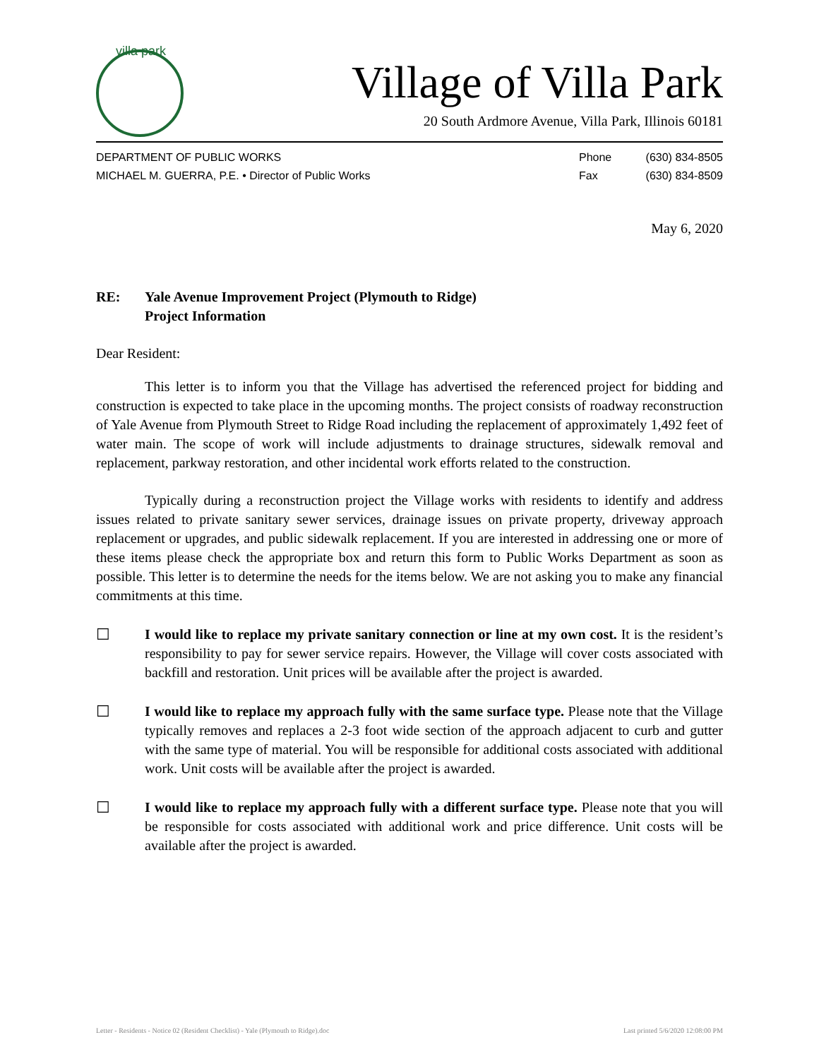villa park
Village of Villa Park
20 South Ardmore Avenue, Villa Park, Illinois 60181
DEPARTMENT OF PUBLIC WORKS Phone (630) 834-8505
MICHAEL M. GUERRA, P.E. • Director of Public Works Fax (630) 834-8509
May 6, 2020
RE: Yale Avenue Improvement Project (Plymouth to Ridge)
Project Information
Dear Resident:
This letter is to inform you that the Village has advertised the referenced project for bidding and construction is expected to take place in the upcoming months. The project consists of roadway reconstruction of Yale Avenue from Plymouth Street to Ridge Road including the replacement of approximately 1,492 feet of water main. The scope of work will include adjustments to drainage structures, sidewalk removal and replacement, parkway restoration, and other incidental work efforts related to the construction.
Typically during a reconstruction project the Village works with residents to identify and address issues related to private sanitary sewer services, drainage issues on private property, driveway approach replacement or upgrades, and public sidewalk replacement. If you are interested in addressing one or more of these items please check the appropriate box and return this form to Public Works Department as soon as possible. This letter is to determine the needs for the items below. We are not asking you to make any financial commitments at this time.
☐ I would like to replace my private sanitary connection or line at my own cost. It is the resident’s responsibility to pay for sewer service repairs. However, the Village will cover costs associated with backfill and restoration. Unit prices will be available after the project is awarded.
☐ I would like to replace my approach fully with the same surface type. Please note that the Village typically removes and replaces a 2-3 foot wide section of the approach adjacent to curb and gutter with the same type of material. You will be responsible for additional costs associated with additional work. Unit costs will be available after the project is awarded.
☐ I would like to replace my approach fully with a different surface type. Please note that you will be responsible for costs associated with additional work and price difference. Unit costs will be available after the project is awarded.
Letter - Residents - Notice 02 (Resident Checklist) - Yale (Plymouth to Ridge).doc Last printed 5/6/2020 12:08:00 PM